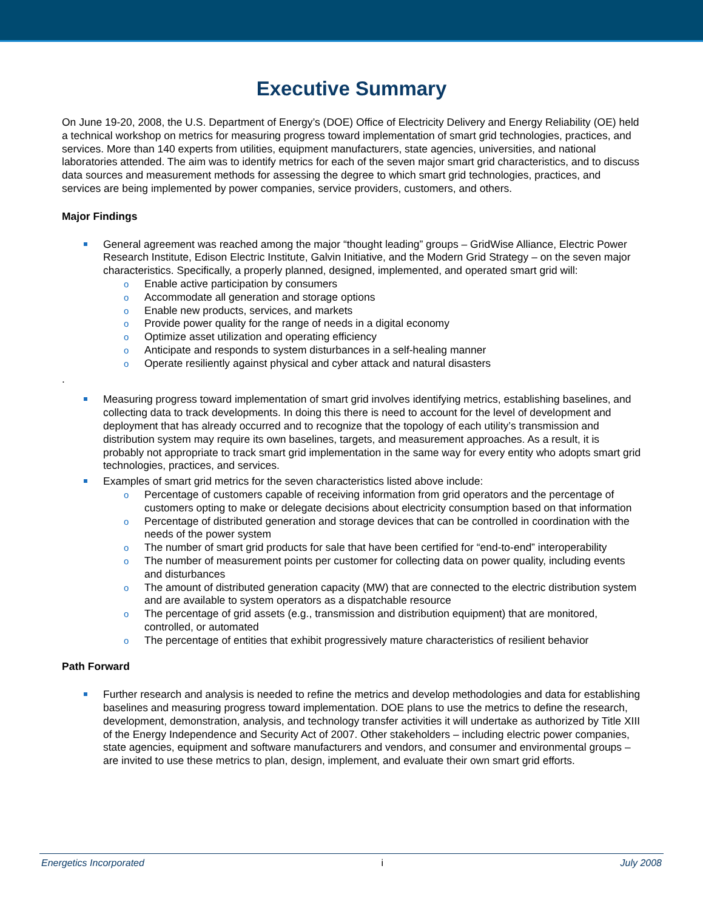Executive Summary
On June 19-20, 2008, the U.S. Department of Energy’s (DOE) Office of Electricity Delivery and Energy Reliability (OE) held a technical workshop on metrics for measuring progress toward implementation of smart grid technologies, practices, and services. More than 140 experts from utilities, equipment manufacturers, state agencies, universities, and national laboratories attended. The aim was to identify metrics for each of the seven major smart grid characteristics, and to discuss data sources and measurement methods for assessing the degree to which smart grid technologies, practices, and services are being implemented by power companies, service providers, customers, and others.
Major Findings
General agreement was reached among the major “thought leading” groups – GridWise Alliance, Electric Power Research Institute, Edison Electric Institute, Galvin Initiative, and the Modern Grid Strategy – on the seven major characteristics. Specifically, a properly planned, designed, implemented, and operated smart grid will:
o Enable active participation by consumers
o Accommodate all generation and storage options
o Enable new products, services, and markets
o Provide power quality for the range of needs in a digital economy
o Optimize asset utilization and operating efficiency
o Anticipate and responds to system disturbances in a self-healing manner
o Operate resiliently against physical and cyber attack and natural disasters
.
Measuring progress toward implementation of smart grid involves identifying metrics, establishing baselines, and collecting data to track developments. In doing this there is need to account for the level of development and deployment that has already occurred and to recognize that the topology of each utility’s transmission and distribution system may require its own baselines, targets, and measurement approaches. As a result, it is probably not appropriate to track smart grid implementation in the same way for every entity who adopts smart grid technologies, practices, and services.
Examples of smart grid metrics for the seven characteristics listed above include:
o Percentage of customers capable of receiving information from grid operators and the percentage of customers opting to make or delegate decisions about electricity consumption based on that information
o Percentage of distributed generation and storage devices that can be controlled in coordination with the needs of the power system
o The number of smart grid products for sale that have been certified for “end-to-end” interoperability
o The number of measurement points per customer for collecting data on power quality, including events and disturbances
o The amount of distributed generation capacity (MW) that are connected to the electric distribution system and are available to system operators as a dispatchable resource
o The percentage of grid assets (e.g., transmission and distribution equipment) that are monitored, controlled, or automated
o The percentage of entities that exhibit progressively mature characteristics of resilient behavior
Path Forward
Further research and analysis is needed to refine the metrics and develop methodologies and data for establishing baselines and measuring progress toward implementation. DOE plans to use the metrics to define the research, development, demonstration, analysis, and technology transfer activities it will undertake as authorized by Title XIII of the Energy Independence and Security Act of 2007. Other stakeholders – including electric power companies, state agencies, equipment and software manufacturers and vendors, and consumer and environmental groups – are invited to use these metrics to plan, design, implement, and evaluate their own smart grid efforts.
Energetics Incorporated i July 2008